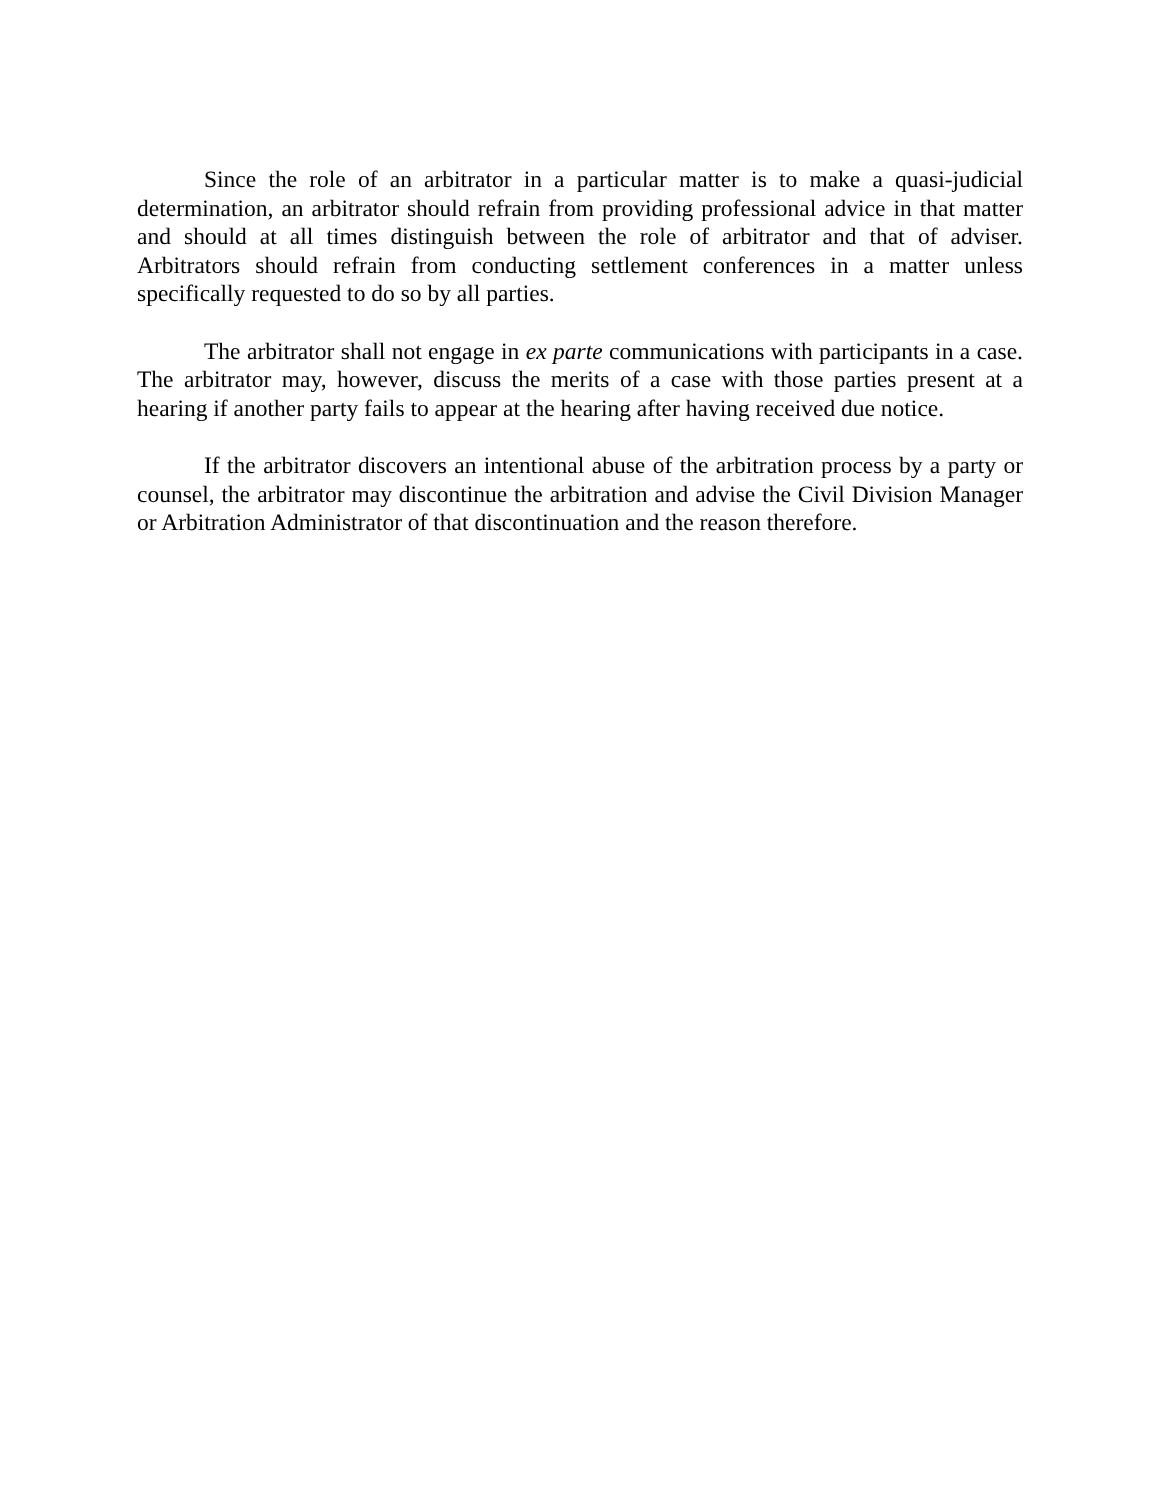Since the role of an arbitrator in a particular matter is to make a quasi-judicial determination, an arbitrator should refrain from providing professional advice in that matter and should at all times distinguish between the role of arbitrator and that of adviser. Arbitrators should refrain from conducting settlement conferences in a matter unless specifically requested to do so by all parties.
The arbitrator shall not engage in ex parte communications with participants in a case. The arbitrator may, however, discuss the merits of a case with those parties present at a hearing if another party fails to appear at the hearing after having received due notice.
If the arbitrator discovers an intentional abuse of the arbitration process by a party or counsel, the arbitrator may discontinue the arbitration and advise the Civil Division Manager or Arbitration Administrator of that discontinuation and the reason therefore.